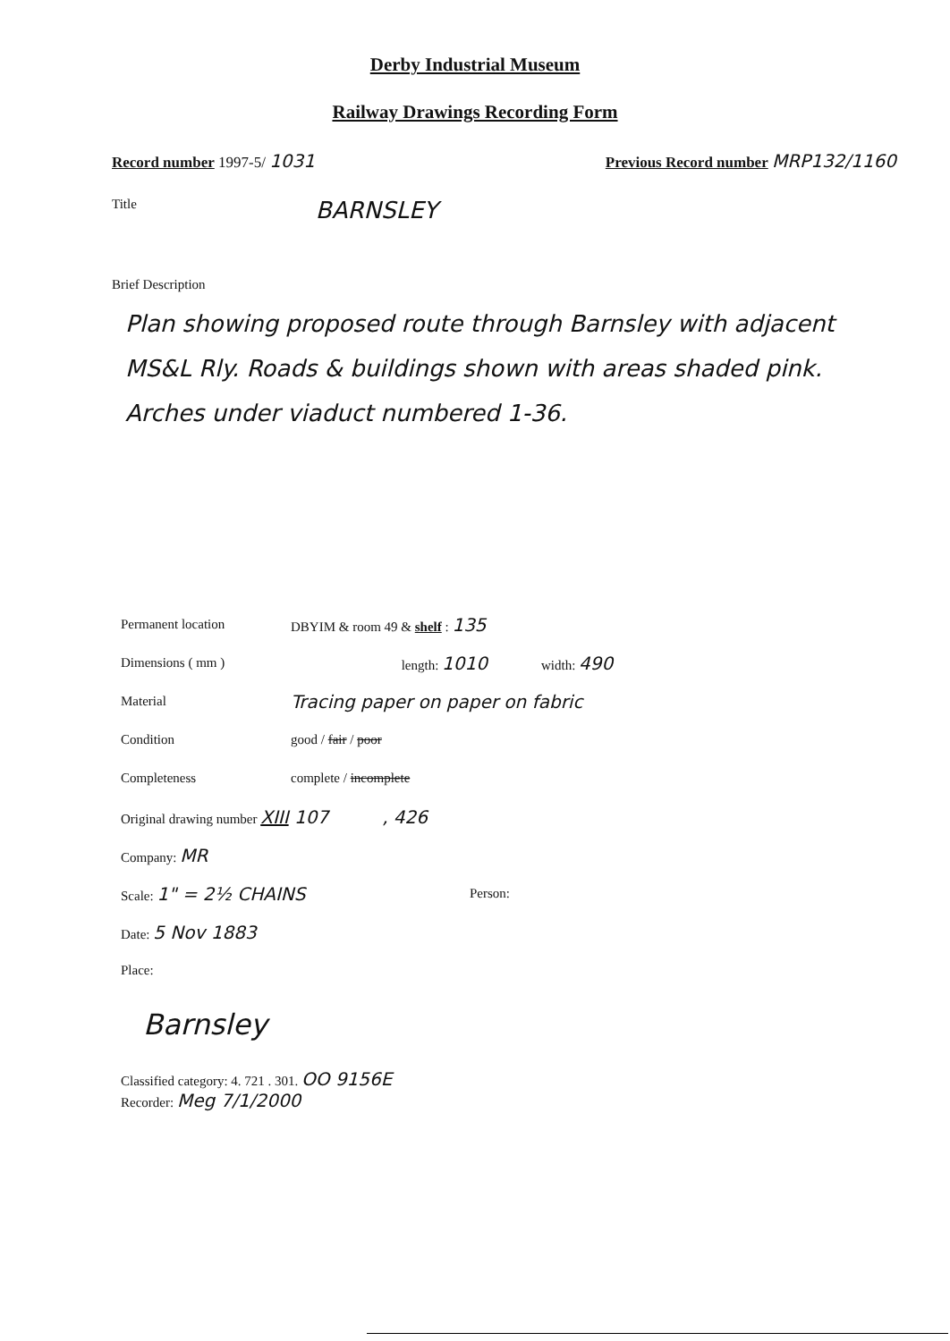Derby Industrial Museum
Railway Drawings Recording Form
Record number 1997-5/ 1031 Previous Record number MRP132/1160
Title BARNSLEY
Brief Description
Plan showing proposed route through Barnsley with adjacent MS&L Rly. Roads & buildings shown with areas shaded pink. Arches under viaduct numbered 1-36.
Permanent location DBYIM & room 49 & shelf : 135
Dimensions ( mm ) length: 1010 width: 490
Material Tracing paper on paper on fabric
Condition good / fair / poor
Completeness complete / incomplete
Original drawing number XIII 107, 426
Company: MR
Scale: 1" = 2½ CHAINS Person:
Date: 5 Nov 1883
Place:
Barnsley
Classified category: 4. 721 . 301. OO 9156E
Recorder: Meg 7/1/2000